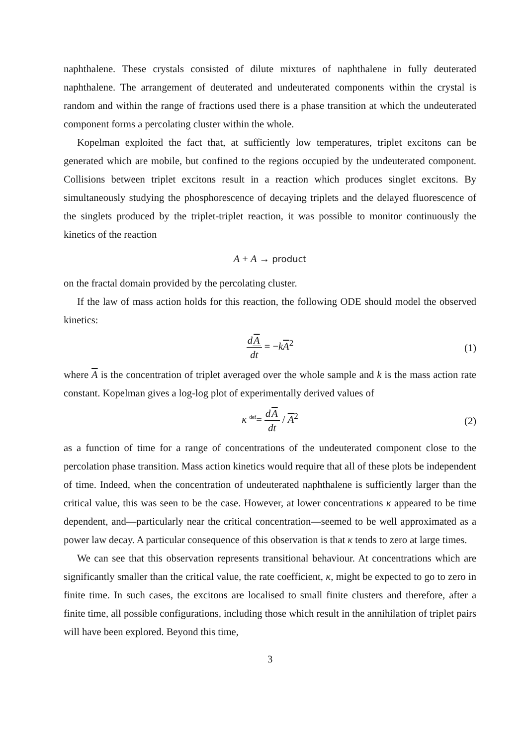naphthalene. These crystals consisted of dilute mixtures of naphthalene in fully deuterated naphthalene. The arrangement of deuterated and undeuterated components within the crystal is random and within the range of fractions used there is a phase transition at which the undeuterated component forms a percolating cluster within the whole.
Kopelman exploited the fact that, at sufficiently low temperatures, triplet excitons can be generated which are mobile, but confined to the regions occupied by the undeuterated component. Collisions between triplet excitons result in a reaction which produces singlet excitons. By simultaneously studying the phosphorescence of decaying triplets and the delayed fluorescence of the singlets produced by the triplet-triplet reaction, it was possible to monitor continuously the kinetics of the reaction
A + A → product
on the fractal domain provided by the percolating cluster.
If the law of mass action holds for this reaction, the following ODE should model the observed kinetics:
dA dt = −kA<sup>2</sup> (1)
where A is the concentration of triplet averaged over the whole sample and k is the mass action rate constant. Kopelman gives a log-log plot of experimentally derived values of
κ <sup>def</sup>= dA dt / A<sup>2</sup> (2)
as a function of time for a range of concentrations of the undeuterated component close to the percolation phase transition. Mass action kinetics would require that all of these plots be independent of time. Indeed, when the concentration of undeuterated naphthalene is sufficiently larger than the critical value, this was seen to be the case. However, at lower concentrations κ appeared to be time dependent, and—particularly near the critical concentration—seemed to be well approximated as a power law decay. A particular consequence of this observation is that κ tends to zero at large times.
We can see that this observation represents transitional behaviour. At concentrations which are significantly smaller than the critical value, the rate coefficient, κ, might be expected to go to zero in finite time. In such cases, the excitons are localised to small finite clusters and therefore, after a finite time, all possible configurations, including those which result in the annihilation of triplet pairs will have been explored. Beyond this time,
3